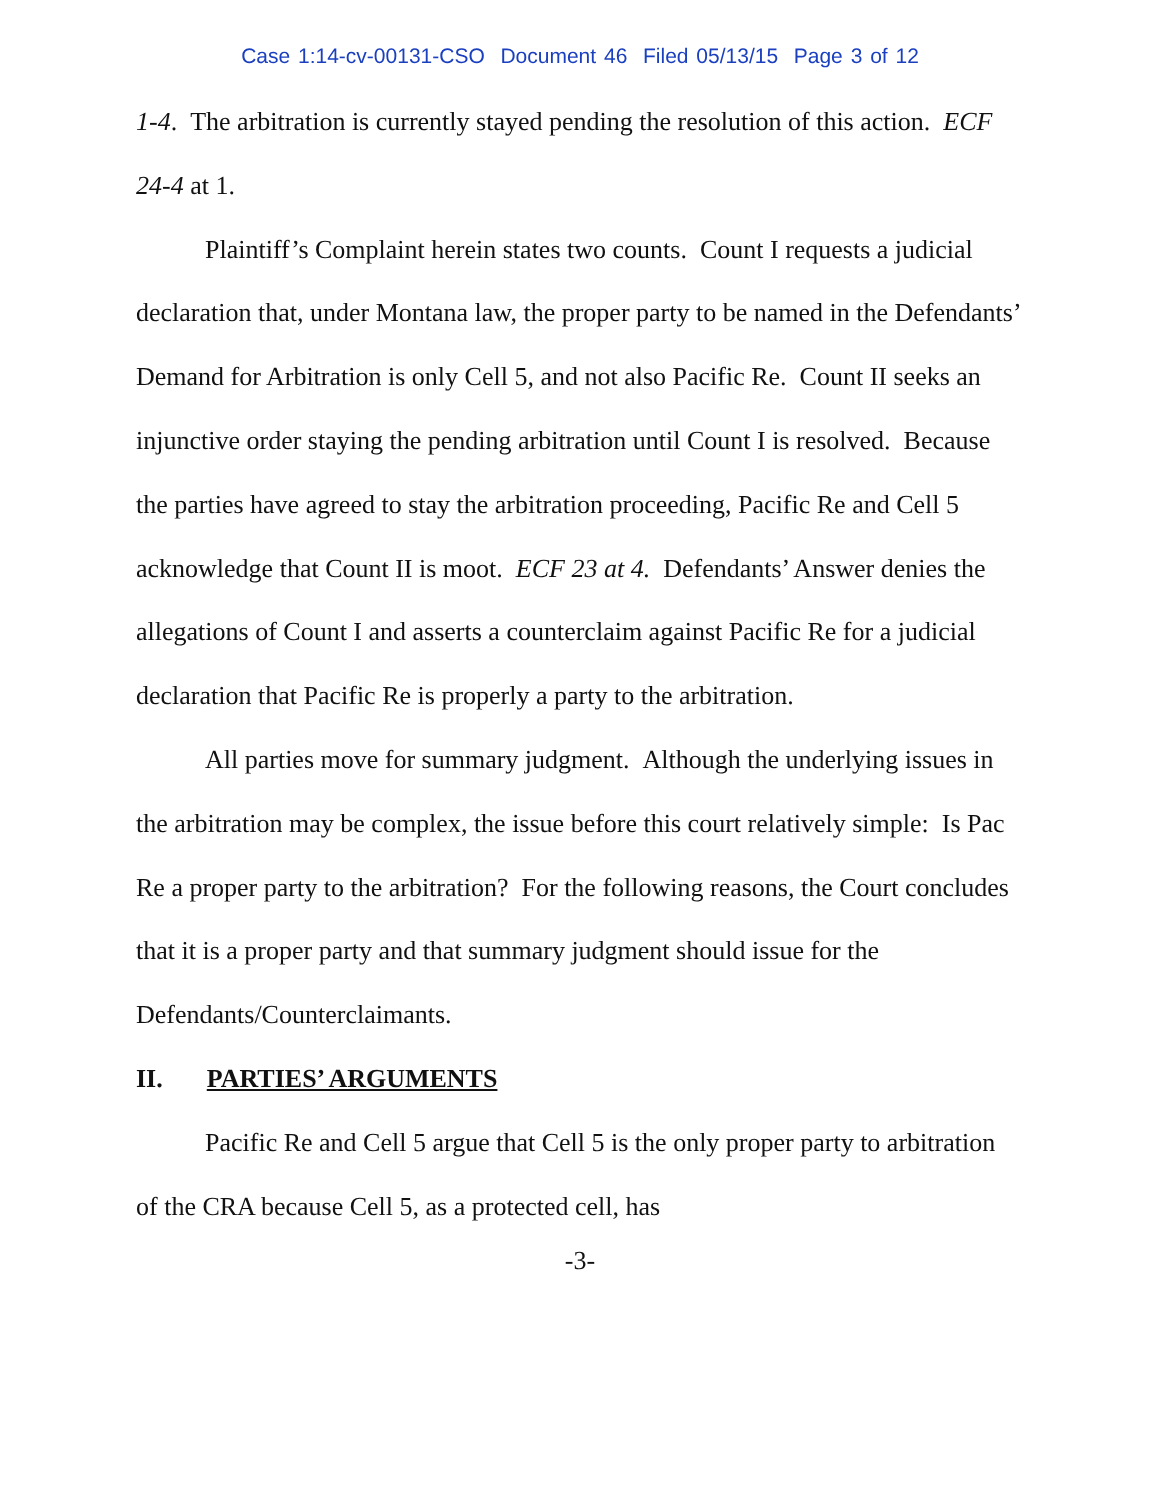Case 1:14-cv-00131-CSO Document 46 Filed 05/13/15 Page 3 of 12
1-4. The arbitration is currently stayed pending the resolution of this action. ECF 24-4 at 1.
Plaintiff’s Complaint herein states two counts. Count I requests a judicial declaration that, under Montana law, the proper party to be named in the Defendants’ Demand for Arbitration is only Cell 5, and not also Pacific Re. Count II seeks an injunctive order staying the pending arbitration until Count I is resolved. Because the parties have agreed to stay the arbitration proceeding, Pacific Re and Cell 5 acknowledge that Count II is moot. ECF 23 at 4. Defendants’ Answer denies the allegations of Count I and asserts a counterclaim against Pacific Re for a judicial declaration that Pacific Re is properly a party to the arbitration.
All parties move for summary judgment. Although the underlying issues in the arbitration may be complex, the issue before this court relatively simple: Is Pac Re a proper party to the arbitration? For the following reasons, the Court concludes that it is a proper party and that summary judgment should issue for the Defendants/Counterclaimants.
II. PARTIES’ ARGUMENTS
Pacific Re and Cell 5 argue that Cell 5 is the only proper party to arbitration of the CRA because Cell 5, as a protected cell, has
-3-